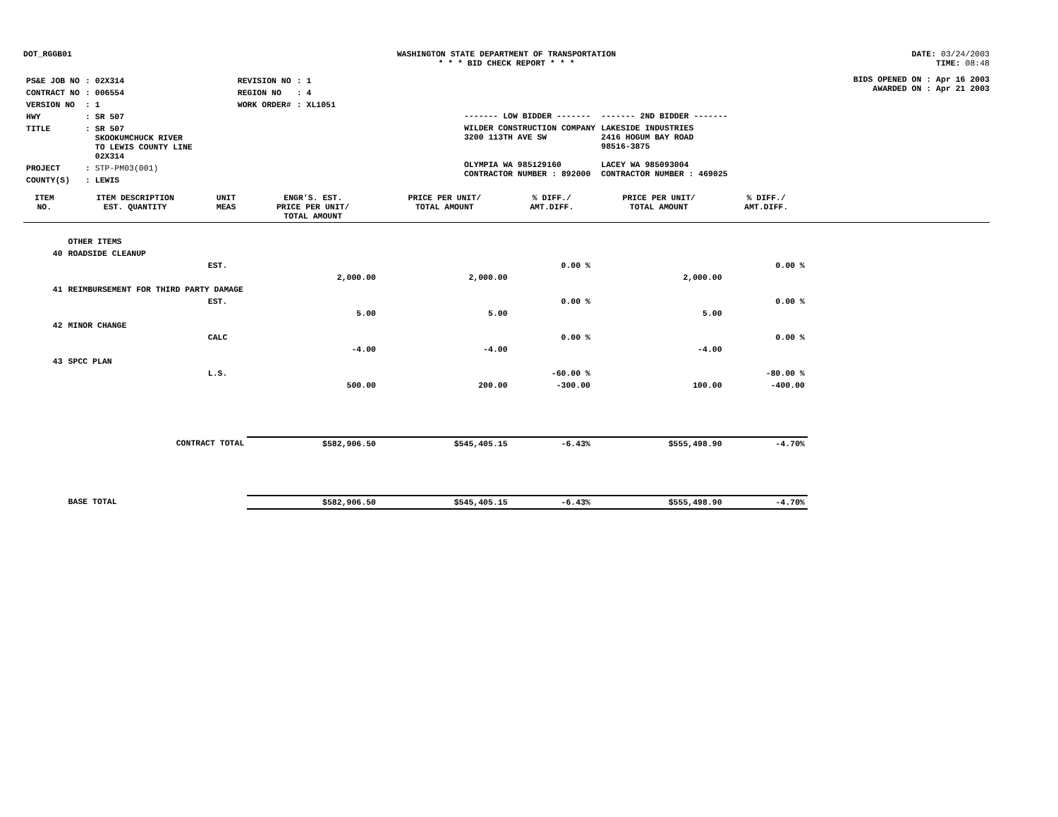DOT_RGGB01 WASHINGTON STATE DEPARTMENT OF TRANSPORTATION
* * * BID CHECK REPORT * * *
DATE: 03/24/2003
TIME: 08:48
| PS&E JOB NO | : 02X314 | REVISION NO | : 1 |
| CONTRACT NO | : 006554 | REGION NO | : 4 |
| VERSION NO | : 1 | WORK ORDER# | : XL1051 |
| HWY | : SR 507 | | |
| TITLE | : SR 507 SKOOKUMCHUCK RIVER TO LEWIS COUNTY LINE 02X314 | | |
| PROJECT | : STP-PM03(001) | | |
| COUNTY(S) | : LEWIS | | |
| ------- LOW BIDDER ------- | ------- 2ND BIDDER ------- |
| WILDER CONSTRUCTION COMPANY 3200 113TH AVE SW OLYMPIA WA 985129160 CONTRACTOR NUMBER : 892000 | LAKESIDE INDUSTRIES 2416 HOGUM BAY ROAD 98516-3875 LACEY WA 985093004 CONTRACTOR NUMBER : 469025 |
BIDS OPENED ON : Apr 16 2003
AWARDED ON : Apr 21 2003
| ITEM NO. | ITEM DESCRIPTION EST. QUANTITY | UNIT MEAS | ENGR'S. EST. PRICE PER UNIT/ TOTAL AMOUNT | PRICE PER UNIT/ TOTAL AMOUNT | % DIFF./ AMT.DIFF. | PRICE PER UNIT/ TOTAL AMOUNT | % DIFF./ AMT.DIFF. | |
| --- | --- | --- | --- | --- | --- | --- | --- | --- |
| | OTHER ITEMS | | | | | | | |
| 40 | ROADSIDE CLEANUP | | | | | | | |
| | | EST. | | | 0.00 % | | 0.00 % | |
| | | | 2,000.00 | 2,000.00 | | 2,000.00 | | |
| 41 | REIMBURSEMENT FOR THIRD PARTY DAMAGE | | | | | | | |
| | | EST. | | | 0.00 % | | 0.00 % | |
| | | | 5.00 | 5.00 | | 5.00 | | |
| 42 | MINOR CHANGE | | | | | | | |
| | | CALC | | | 0.00 % | | 0.00 % | |
| | | | -4.00 | -4.00 | | -4.00 | | |
| 43 | SPCC PLAN | | | | | | | |
| | | L.S. | | | -60.00 % | | -80.00 % | |
| | | | 500.00 | 200.00 | -300.00 | 100.00 | -400.00 | |
| | CONTRACT TOTAL | | $582,906.50 | $545,405.15 | -6.43% | $555,498.90 | -4.70% | |
| | BASE TOTAL | | $582,906.50 | $545,405.15 | -6.43% | $555,498.90 | -4.70% | |